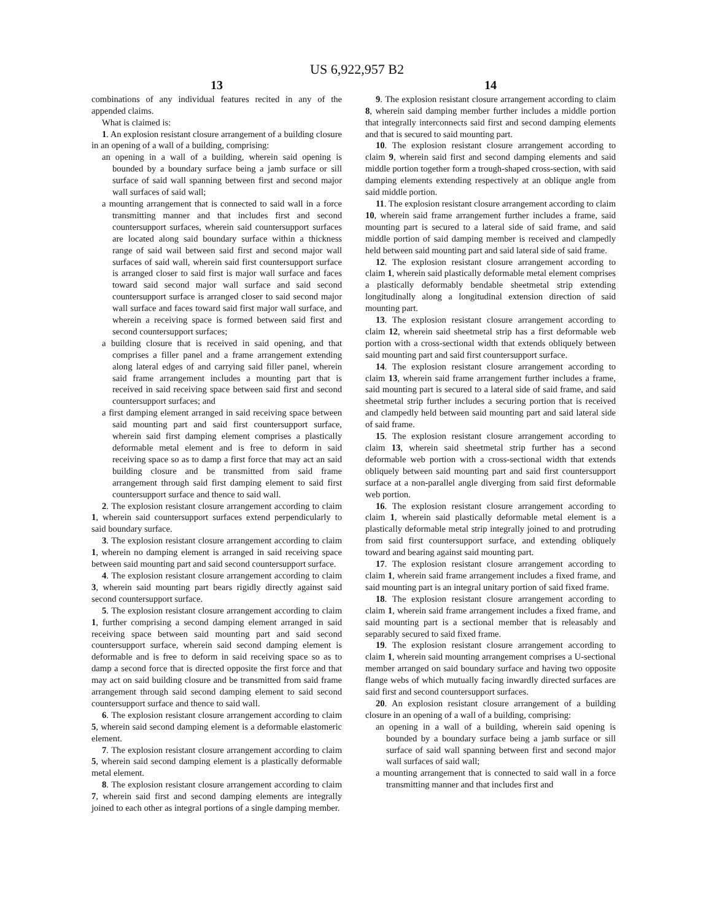US 6,922,957 B2
13
combinations of any individual features recited in any of the appended claims.
What is claimed is:
1. An explosion resistant closure arrangement of a building closure in an opening of a wall of a building, comprising:
an opening in a wall of a building, wherein said opening is bounded by a boundary surface being a jamb surface or sill surface of said wall spanning between first and second major wall surfaces of said wall;
a mounting arrangement that is connected to said wall in a force transmitting manner and that includes first and second countersupport surfaces, wherein said countersupport surfaces are located along said boundary surface within a thickness range of said wail between said first and second major wall surfaces of said wall, wherein said first countersupport surface is arranged closer to said first is major wall surface and faces toward said second major wall surface and said second countersupport surface is arranged closer to said second major wall surface and faces toward said first major wall surface, and wherein a receiving space is formed between said first and second countersupport surfaces;
a building closure that is received in said opening, and that comprises a filler panel and a frame arrangement extending along lateral edges of and carrying said filler panel, wherein said frame arrangement includes a mounting part that is received in said receiving space between said first and second countersupport surfaces; and
a first damping element arranged in said receiving space between said mounting part and said first countersupport surface, wherein said first damping element comprises a plastically deformable metal element and is free to deform in said receiving space so as to damp a first force that may act an said building closure and be transmitted from said frame arrangement through said first damping element to said first countersupport surface and thence to said wall.
2. The explosion resistant closure arrangement according to claim 1, wherein said countersupport surfaces extend perpendicularly to said boundary surface.
3. The explosion resistant closure arrangement according to claim 1, wherein no damping element is arranged in said receiving space between said mounting part and said second countersupport surface.
4. The explosion resistant closure arrangement according to claim 3, wherein said mounting part bears rigidly directly against said second countersupport surface.
5. The explosion resistant closure arrangement according to claim 1, further comprising a second damping element arranged in said receiving space between said mounting part and said second countersupport surface, wherein said second damping element is deformable and is free to deform in said receiving space so as to damp a second force that is directed opposite the first force and that may act on said building closure and be transmitted from said frame arrangement through said second damping element to said second countersupport surface and thence to said wall.
6. The explosion resistant closure arrangement according to claim 5, wherein said second damping element is a deformable elastomeric element.
7. The explosion resistant closure arrangement according to claim 5, wherein said second damping element is a plastically deformable metal element.
8. The explosion resistant closure arrangement according to claim 7, wherein said first and second damping elements are integrally joined to each other as integral portions of a single damping member.
14
9. The explosion resistant closure arrangement according to claim 8, wherein said damping member further includes a middle portion that integrally interconnects said first and second damping elements and that is secured to said mounting part.
10. The explosion resistant closure arrangement according to claim 9, wherein said first and second damping elements and said middle portion together form a trough-shaped cross-section, with said damping elements extending respectively at an oblique angle from said middle portion.
11. The explosion resistant closure arrangement according to claim 10, wherein said frame arrangement further includes a frame, said mounting part is secured to a lateral side of said frame, and said middle portion of said damping member is received and clampedly held between said mounting part and said lateral side of said frame.
12. The explosion resistant closure arrangement according to claim 1, wherein said plastically deformable metal element comprises a plastically deformably bendable sheetmetal strip extending longitudinally along a longitudinal extension direction of said mounting part.
13. The explosion resistant closure arrangement according to claim 12, wherein said sheetmetal strip has a first deformable web portion with a cross-sectional width that extends obliquely between said mounting part and said first countersupport surface.
14. The explosion resistant closure arrangement according to claim 13, wherein said frame arrangement further includes a frame, said mounting part is secured to a lateral side of said frame, and said sheetmetal strip further includes a securing portion that is received and clampedly held between said mounting part and said lateral side of said frame.
15. The explosion resistant closure arrangement according to claim 13, wherein said sheetmetal strip further has a second deformable web portion with a cross-sectional width that extends obliquely between said mounting part and said first countersupport surface at a non-parallel angle diverging from said first deformable web portion.
16. The explosion resistant closure arrangement according to claim 1, wherein said plastically deformable metal element is a plastically deformable metal strip integrally joined to and protruding from said first countersupport surface, and extending obliquely toward and bearing against said mounting part.
17. The explosion resistant closure arrangement according to claim 1, wherein said frame arrangement includes a fixed frame, and said mounting part is an integral unitary portion of said fixed frame.
18. The explosion resistant closure arrangement according to claim 1, wherein said frame arrangement includes a fixed frame, and said mounting part is a sectional member that is releasably and separably secured to said fixed frame.
19. The explosion resistant closure arrangement according to claim 1, wherein said mounting arrangement comprises a U-sectional member arranged on said boundary surface and having two opposite flange webs of which mutually facing inwardly directed surfaces are said first and second countersupport surfaces.
20. An explosion resistant closure arrangement of a building closure in an opening of a wall of a building, comprising:
an opening in a wall of a building, wherein said opening is bounded by a boundary surface being a jamb surface or sill surface of said wall spanning between first and second major wall surfaces of said wall;
a mounting arrangement that is connected to said wall in a force transmitting manner and that includes first and